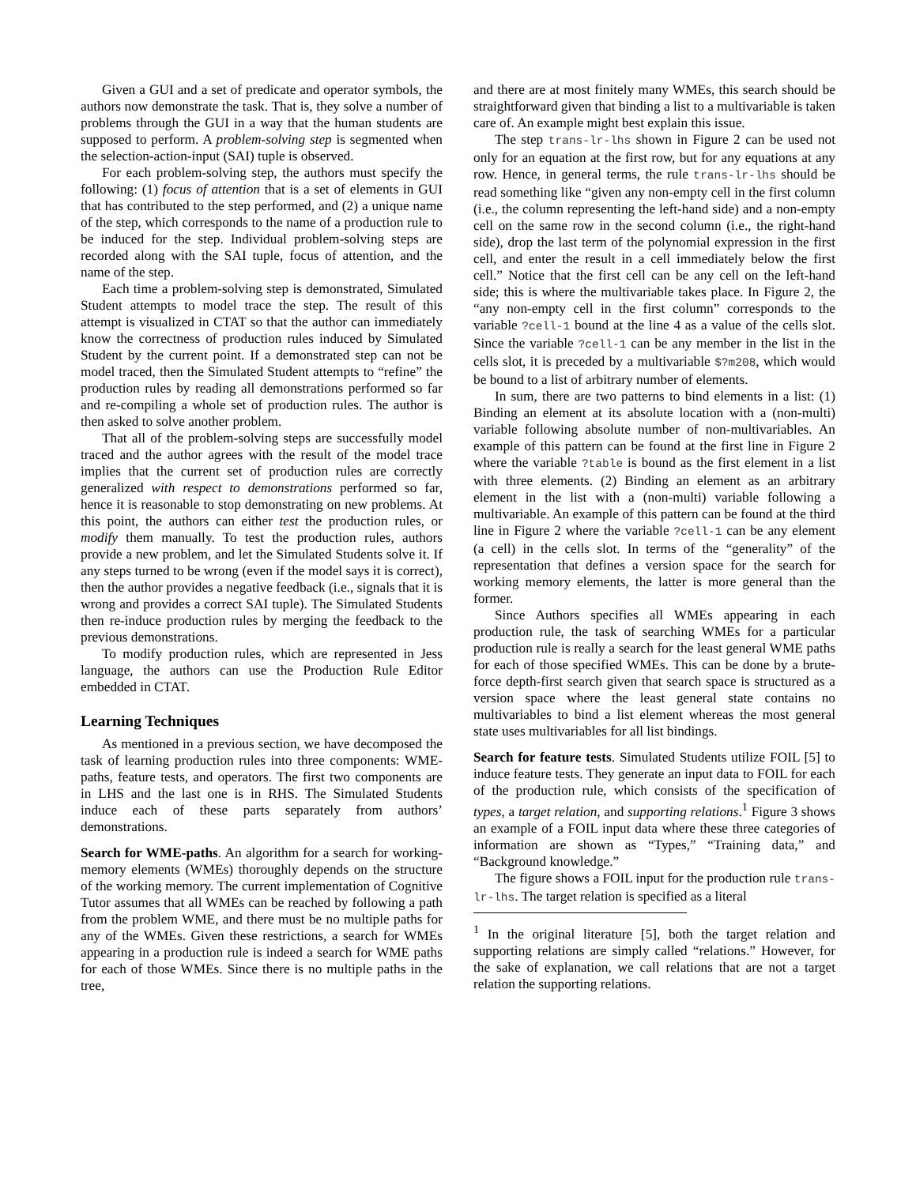Given a GUI and a set of predicate and operator symbols, the authors now demonstrate the task. That is, they solve a number of problems through the GUI in a way that the human students are supposed to perform. A problem-solving step is segmented when the selection-action-input (SAI) tuple is observed.
For each problem-solving step, the authors must specify the following: (1) focus of attention that is a set of elements in GUI that has contributed to the step performed, and (2) a unique name of the step, which corresponds to the name of a production rule to be induced for the step. Individual problem-solving steps are recorded along with the SAI tuple, focus of attention, and the name of the step.
Each time a problem-solving step is demonstrated, Simulated Student attempts to model trace the step. The result of this attempt is visualized in CTAT so that the author can immediately know the correctness of production rules induced by Simulated Student by the current point. If a demonstrated step can not be model traced, then the Simulated Student attempts to “refine” the production rules by reading all demonstrations performed so far and re-compiling a whole set of production rules. The author is then asked to solve another problem.
That all of the problem-solving steps are successfully model traced and the author agrees with the result of the model trace implies that the current set of production rules are correctly generalized with respect to demonstrations performed so far, hence it is reasonable to stop demonstrating on new problems. At this point, the authors can either test the production rules, or modify them manually. To test the production rules, authors provide a new problem, and let the Simulated Students solve it. If any steps turned to be wrong (even if the model says it is correct), then the author provides a negative feedback (i.e., signals that it is wrong and provides a correct SAI tuple). The Simulated Students then re-induce production rules by merging the feedback to the previous demonstrations.
To modify production rules, which are represented in Jess language, the authors can use the Production Rule Editor embedded in CTAT.
Learning Techniques
As mentioned in a previous section, we have decomposed the task of learning production rules into three components: WME-paths, feature tests, and operators. The first two components are in LHS and the last one is in RHS. The Simulated Students induce each of these parts separately from authors’ demonstrations.
Search for WME-paths. An algorithm for a search for working-memory elements (WMEs) thoroughly depends on the structure of the working memory. The current implementation of Cognitive Tutor assumes that all WMEs can be reached by following a path from the problem WME, and there must be no multiple paths for any of the WMEs. Given these restrictions, a search for WMEs appearing in a production rule is indeed a search for WME paths for each of those WMEs. Since there is no multiple paths in the tree,
and there are at most finitely many WMEs, this search should be straightforward given that binding a list to a multivariable is taken care of. An example might best explain this issue.
The step trans-lr-lhs shown in Figure 2 can be used not only for an equation at the first row, but for any equations at any row. Hence, in general terms, the rule trans-lr-lhs should be read something like “given any non-empty cell in the first column (i.e., the column representing the left-hand side) and a non-empty cell on the same row in the second column (i.e., the right-hand side), drop the last term of the polynomial expression in the first cell, and enter the result in a cell immediately below the first cell.” Notice that the first cell can be any cell on the left-hand side; this is where the multivariable takes place. In Figure 2, the “any non-empty cell in the first column” corresponds to the variable ?cell-1 bound at the line 4 as a value of the cells slot. Since the variable ?cell-1 can be any member in the list in the cells slot, it is preceded by a multivariable $?m208, which would be bound to a list of arbitrary number of elements.
In sum, there are two patterns to bind elements in a list: (1) Binding an element at its absolute location with a (non-multi) variable following absolute number of non-multivariables. An example of this pattern can be found at the first line in Figure 2 where the variable ?table is bound as the first element in a list with three elements. (2) Binding an element as an arbitrary element in the list with a (non-multi) variable following a multivariable. An example of this pattern can be found at the third line in Figure 2 where the variable ?cell-1 can be any element (a cell) in the cells slot. In terms of the “generality” of the representation that defines a version space for the search for working memory elements, the latter is more general than the former.
Since Authors specifies all WMEs appearing in each production rule, the task of searching WMEs for a particular production rule is really a search for the least general WME paths for each of those specified WMEs. This can be done by a brute-force depth-first search given that search space is structured as a version space where the least general state contains no multivariables to bind a list element whereas the most general state uses multivariables for all list bindings.
Search for feature tests. Simulated Students utilize FOIL [5] to induce feature tests. They generate an input data to FOIL for each of the production rule, which consists of the specification of types, a target relation, and supporting relations.<sup>1</sup> Figure 3 shows an example of a FOIL input data where these three categories of information are shown as “Types,” “Training data,” and “Background knowledge.”
The figure shows a FOIL input for the production rule trans-lr-lhs. The target relation is specified as a literal
<sup>1</sup> In the original literature [5], both the target relation and supporting relations are simply called “relations.” However, for the sake of explanation, we call relations that are not a target relation the supporting relations.